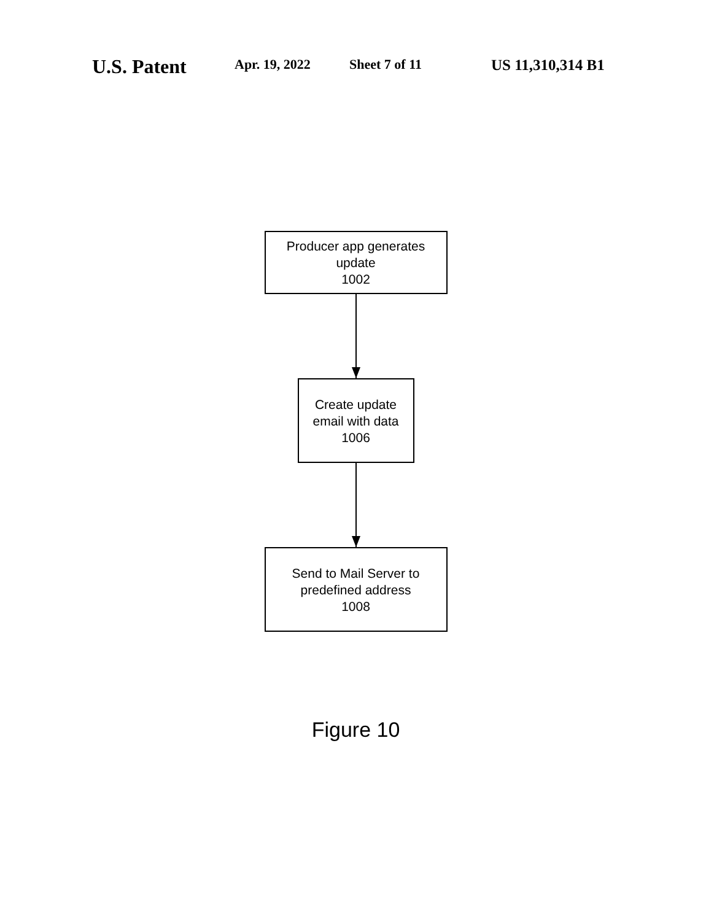U.S. Patent Apr. 19, 2022 Sheet 7 of 11 US 11,310,314 B1
Producer app generates
update
1002
Create update
email with data
1006
Send to Mail Server to
predefined address
1008
Figure 10